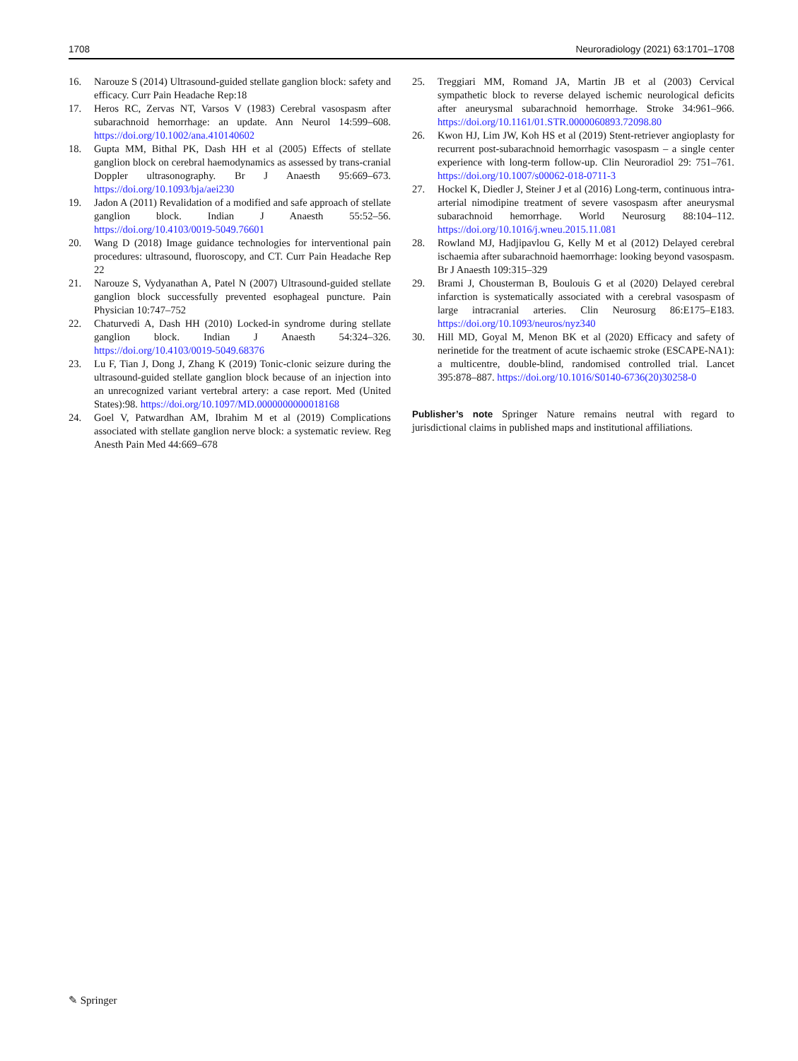1708 Neuroradiology (2021) 63:1701–1708
16. Narouze S (2014) Ultrasound-guided stellate ganglion block: safety and efficacy. Curr Pain Headache Rep:18
17. Heros RC, Zervas NT, Varsos V (1983) Cerebral vasospasm after subarachnoid hemorrhage: an update. Ann Neurol 14:599–608. https://doi.org/10.1002/ana.410140602
18. Gupta MM, Bithal PK, Dash HH et al (2005) Effects of stellate ganglion block on cerebral haemodynamics as assessed by trans-cranial Doppler ultrasonography. Br J Anaesth 95:669–673. https://doi.org/10.1093/bja/aei230
19. Jadon A (2011) Revalidation of a modified and safe approach of stellate ganglion block. Indian J Anaesth 55:52–56. https://doi.org/10.4103/0019-5049.76601
20. Wang D (2018) Image guidance technologies for interventional pain procedures: ultrasound, fluoroscopy, and CT. Curr Pain Headache Rep 22
21. Narouze S, Vydyanathan A, Patel N (2007) Ultrasound-guided stellate ganglion block successfully prevented esophageal puncture. Pain Physician 10:747–752
22. Chaturvedi A, Dash HH (2010) Locked-in syndrome during stellate ganglion block. Indian J Anaesth 54:324–326. https://doi.org/10.4103/0019-5049.68376
23. Lu F, Tian J, Dong J, Zhang K (2019) Tonic-clonic seizure during the ultrasound-guided stellate ganglion block because of an injection into an unrecognized variant vertebral artery: a case report. Med (United States):98. https://doi.org/10.1097/MD.0000000000018168
24. Goel V, Patwardhan AM, Ibrahim M et al (2019) Complications associated with stellate ganglion nerve block: a systematic review. Reg Anesth Pain Med 44:669–678
25. Treggiari MM, Romand JA, Martin JB et al (2003) Cervical sympathetic block to reverse delayed ischemic neurological deficits after aneurysmal subarachnoid hemorrhage. Stroke 34:961–966. https://doi.org/10.1161/01.STR.0000060893.72098.80
26. Kwon HJ, Lim JW, Koh HS et al (2019) Stent-retriever angioplasty for recurrent post-subarachnoid hemorrhagic vasospasm – a single center experience with long-term follow-up. Clin Neuroradiol 29: 751–761. https://doi.org/10.1007/s00062-018-0711-3
27. Hockel K, Diedler J, Steiner J et al (2016) Long-term, continuous intra-arterial nimodipine treatment of severe vasospasm after aneurysmal subarachnoid hemorrhage. World Neurosurg 88:104–112. https://doi.org/10.1016/j.wneu.2015.11.081
28. Rowland MJ, Hadjipavlou G, Kelly M et al (2012) Delayed cerebral ischaemia after subarachnoid haemorrhage: looking beyond vasospasm. Br J Anaesth 109:315–329
29. Brami J, Chousterman B, Boulouis G et al (2020) Delayed cerebral infarction is systematically associated with a cerebral vasospasm of large intracranial arteries. Clin Neurosurg 86:E175–E183. https://doi.org/10.1093/neuros/nyz340
30. Hill MD, Goyal M, Menon BK et al (2020) Efficacy and safety of nerinetide for the treatment of acute ischaemic stroke (ESCAPE-NA1): a multicentre, double-blind, randomised controlled trial. Lancet 395:878–887. https://doi.org/10.1016/S0140-6736(20)30258-0
Publisher’s note Springer Nature remains neutral with regard to jurisdictional claims in published maps and institutional affiliations.
✎ Springer